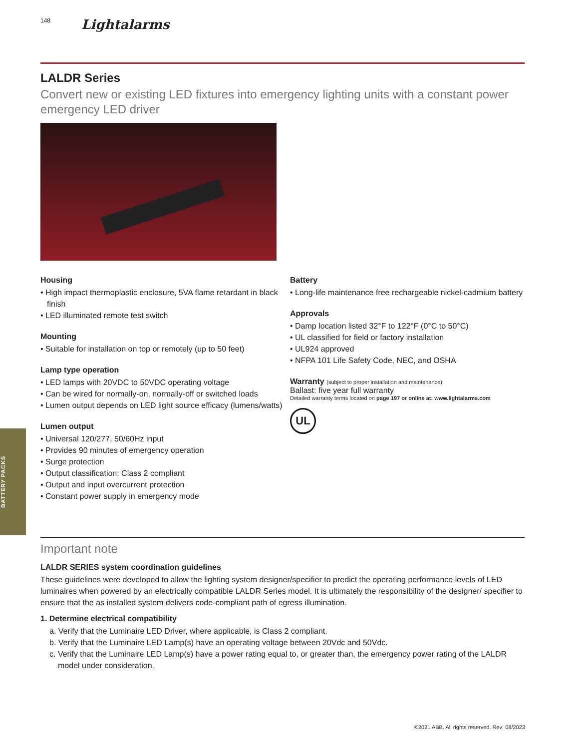148 Lightalarms
LALDR Series
Convert new or existing LED fixtures into emergency lighting units with a constant power emergency LED driver
Housing
• High impact thermoplastic enclosure, 5VA flame retardant in black finish
• LED illuminated remote test switch
Mounting
• Suitable for installation on top or remotely (up to 50 feet)
Lamp type operation
• LED lamps with 20VDC to 50VDC operating voltage
• Can be wired for normally-on, normally-off or switched loads
• Lumen output depends on LED light source efficacy (lumens/watts)
Lumen output
• Universal 120/277, 50/60Hz input
• Provides 90 minutes of emergency operation
• Surge protection
• Output classification: Class 2 compliant
• Output and input overcurrent protection
• Constant power supply in emergency mode
Battery
• Long-life maintenance free rechargeable nickel-cadmium battery
Approvals
• Damp location listed 32°F to 122°F (0°C to 50°C)
• UL classified for field or factory installation
• UL924 approved
• NFPA 101 Life Safety Code, NEC, and OSHA
Warranty (subject to proper installation and maintenance)
Ballast: five year full warranty
Detailed warranty terms located on page 197 or online at: www.lightalarms.com
UL
BATTERY PACKS
Important note
LALDR SERIES system coordination guidelines
These guidelines were developed to allow the lighting system designer/specifier to predict the operating performance levels of LED luminaires when powered by an electrically compatible LALDR Series model. It is ultimately the responsibility of the designer/ specifier to ensure that the as installed system delivers code-compliant path of egress illumination.
1. Determine electrical compatibility
a. Verify that the Luminaire LED Driver, where applicable, is Class 2 compliant.
b. Verify that the Luminaire LED Lamp(s) have an operating voltage between 20Vdc and 50Vdc.
c. Verify that the Luminaire LED Lamp(s) have a power rating equal to, or greater than, the emergency power rating of the LALDR model under consideration.
©2021 ABB. All rights reserved. Rev: 08/2023